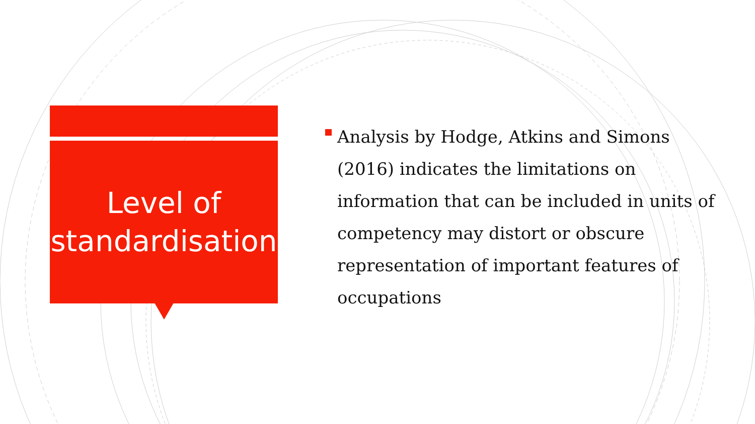Level of
standardisation
Analysis by Hodge, Atkins and Simons (2016) indicates the limitations on information that can be included in units of competency may distort or obscure representation of important features of occupations